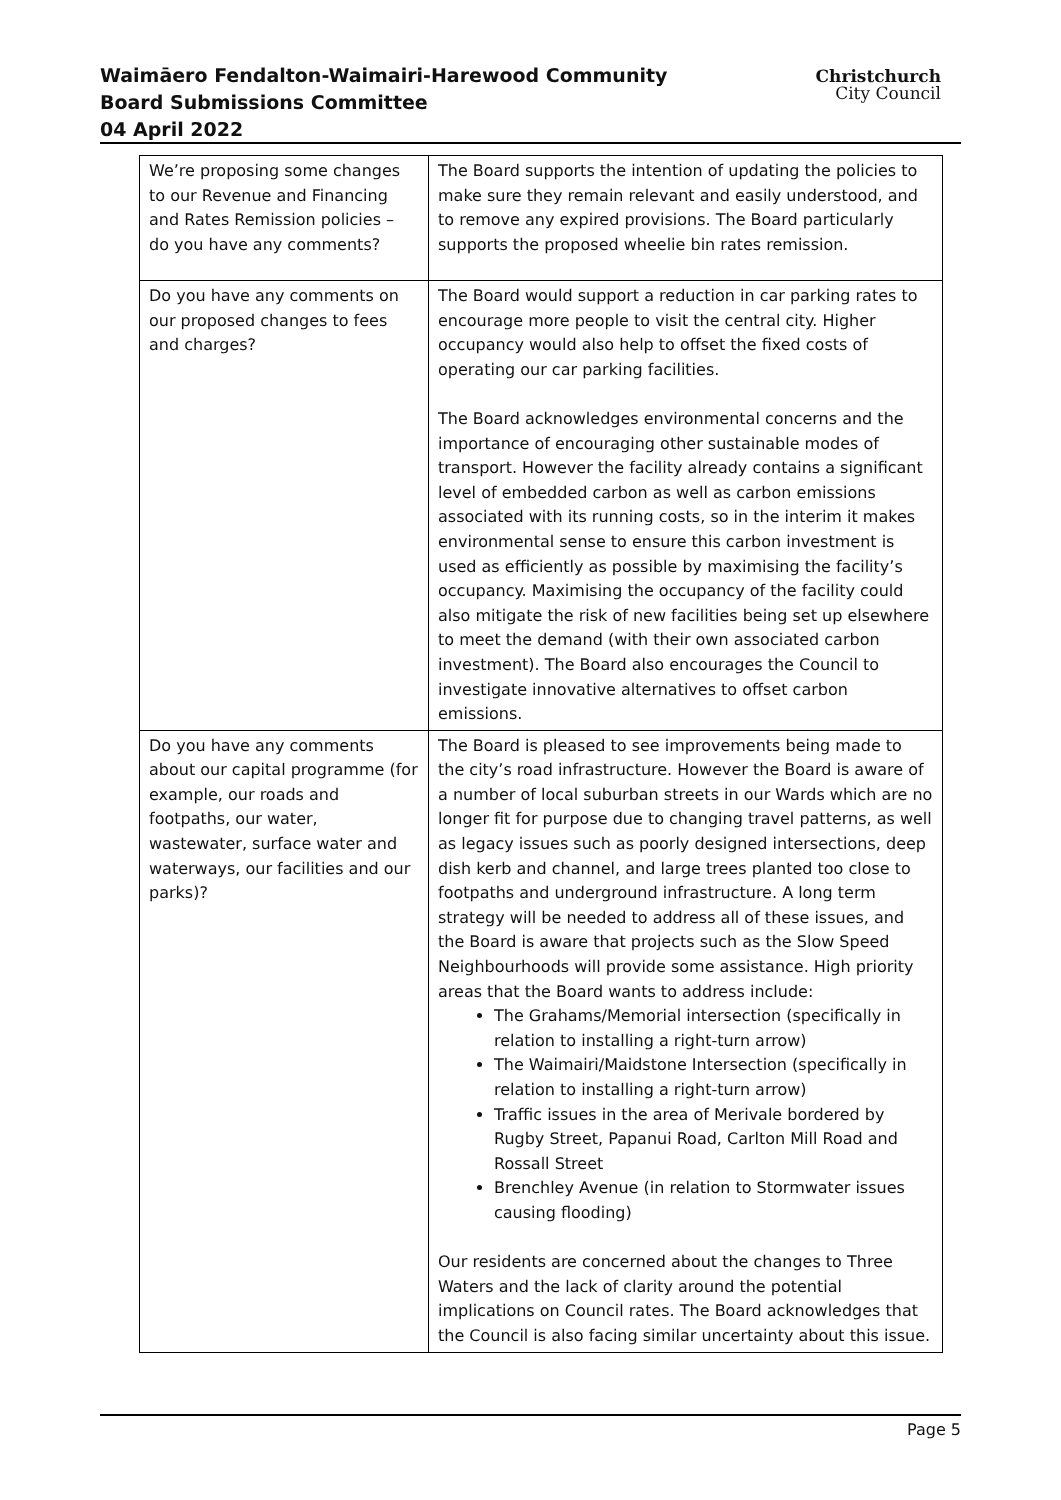Waimāero Fendalton-Waimairi-Harewood Community Board Submissions Committee
04 April 2022
Christchurch
City Council
| We’re proposing some changes to our Revenue and Financing and Rates Remission policies – do you have any comments? | The Board supports the intention of updating the policies to make sure they remain relevant and easily understood, and to remove any expired provisions. The Board particularly supports the proposed wheelie bin rates remission. |
| Do you have any comments on our proposed changes to fees and charges? | The Board would support a reduction in car parking rates to encourage more people to visit the central city. Higher occupancy would also help to offset the fixed costs of operating our car parking facilities. The Board acknowledges environmental concerns and the importance of encouraging other sustainable modes of transport. However the facility already contains a significant level of embedded carbon as well as carbon emissions associated with its running costs, so in the interim it makes environmental sense to ensure this carbon investment is used as efficiently as possible by maximising the facility’s occupancy. Maximising the occupancy of the facility could also mitigate the risk of new facilities being set up elsewhere to meet the demand (with their own associated carbon investment). The Board also encourages the Council to investigate innovative alternatives to offset carbon emissions. |
| Do you have any comments about our capital programme (for example, our roads and footpaths, our water, wastewater, surface water and waterways, our facilities and our parks)? | The Board is pleased to see improvements being made to the city’s road infrastructure. However the Board is aware of a number of local suburban streets in our Wards which are no longer fit for purpose due to changing travel patterns, as well as legacy issues such as poorly designed intersections, deep dish kerb and channel, and large trees planted too close to footpaths and underground infrastructure. A long term strategy will be needed to address all of these issues, and the Board is aware that projects such as the Slow Speed Neighbourhoods will provide some assistance. High priority areas that the Board wants to address include: The Grahams/Memorial intersection (specifically in relation to installing a right-turn arrow) The Waimairi/Maidstone Intersection (specifically in relation to installing a right-turn arrow) Traffic issues in the area of Merivale bordered by Rugby Street, Papanui Road, Carlton Mill Road and Rossall Street Brenchley Avenue (in relation to Stormwater issues causing flooding) Our residents are concerned about the changes to Three Waters and the lack of clarity around the potential implications on Council rates. The Board acknowledges that the Council is also facing similar uncertainty about this issue. |
Page 5